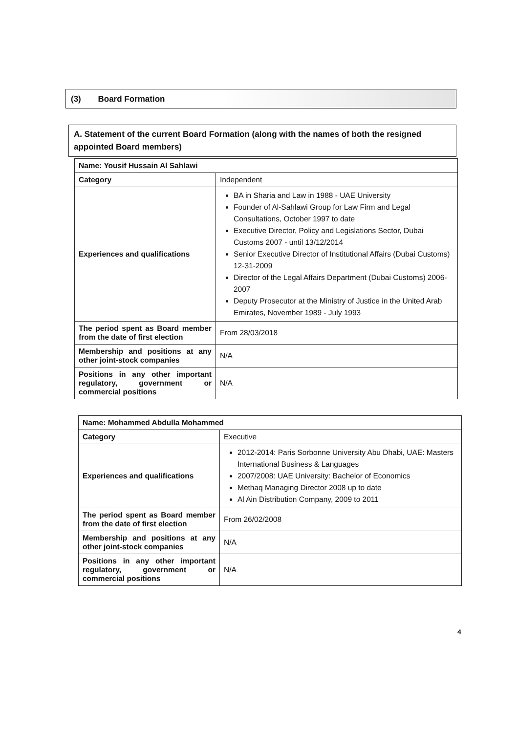(3) Board Formation
A. Statement of the current Board Formation (along with the names of both the resigned appointed Board members)
| Name: Yousif Hussain Al Sahlawi | |
| Category | Independent |
| Experiences and qualifications | BA in Sharia and Law in 1988 - UAE University Founder of Al-Sahlawi Group for Law Firm and Legal Consultations, October 1997 to date Executive Director, Policy and Legislations Sector, Dubai Customs 2007 - until 13/12/2014 Senior Executive Director of Institutional Affairs (Dubai Customs) 12-31-2009 Director of the Legal Affairs Department (Dubai Customs) 2006-2007 Deputy Prosecutor at the Ministry of Justice in the United Arab Emirates, November 1989 - July 1993 |
| The period spent as Board member from the date of first election | From 28/03/2018 |
| Membership and positions at any other joint-stock companies | N/A |
| Positions in any other important regulatory, government or commercial positions | N/A |
| Name: Mohammed Abdulla Mohammed | |
| Category | Executive |
| Experiences and qualifications | 2012-2014: Paris Sorbonne University Abu Dhabi, UAE: Masters International Business & Languages 2007/2008: UAE University: Bachelor of Economics Methaq Managing Director 2008 up to date Al Ain Distribution Company, 2009 to 2011 |
| The period spent as Board member from the date of first election | From 26/02/2008 |
| Membership and positions at any other joint-stock companies | N/A |
| Positions in any other important regulatory, government or commercial positions | N/A |
4